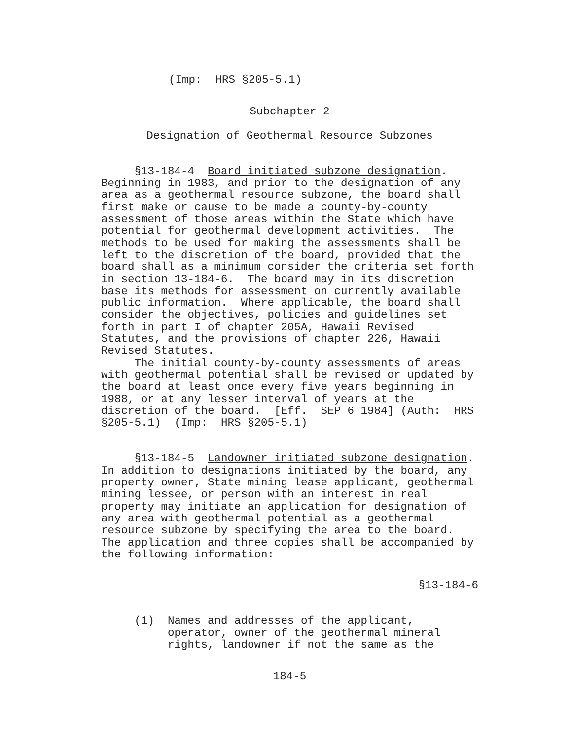(Imp: HRS §205-5.1)
Subchapter 2
Designation of Geothermal Resource Subzones
§13-184-4 Board initiated subzone designation. Beginning in 1983, and prior to the designation of any area as a geothermal resource subzone, the board shall first make or cause to be made a county-by-county assessment of those areas within the State which have potential for geothermal development activities. The methods to be used for making the assessments shall be left to the discretion of the board, provided that the board shall as a minimum consider the criteria set forth in section 13-184-6. The board may in its discretion base its methods for assessment on currently available public information. Where applicable, the board shall consider the objectives, policies and guidelines set forth in part I of chapter 205A, Hawaii Revised Statutes, and the provisions of chapter 226, Hawaii Revised Statutes. The initial county-by-county assessments of areas with geothermal potential shall be revised or updated by the board at least once every five years beginning in 1988, or at any lesser interval of years at the discretion of the board. [Eff. SEP 6 1984] (Auth: HRS §205-5.1) (Imp: HRS §205-5.1)
§13-184-5 Landowner initiated subzone designation. In addition to designations initiated by the board, any property owner, State mining lease applicant, geothermal mining lessee, or person with an interest in real property may initiate an application for designation of any area with geothermal potential as a geothermal resource subzone by specifying the area to the board. The application and three copies shall be accompanied by the following information:
§13-184-6
(1) Names and addresses of the applicant, operator, owner of the geothermal mineral rights, landowner if not the same as the
184-5